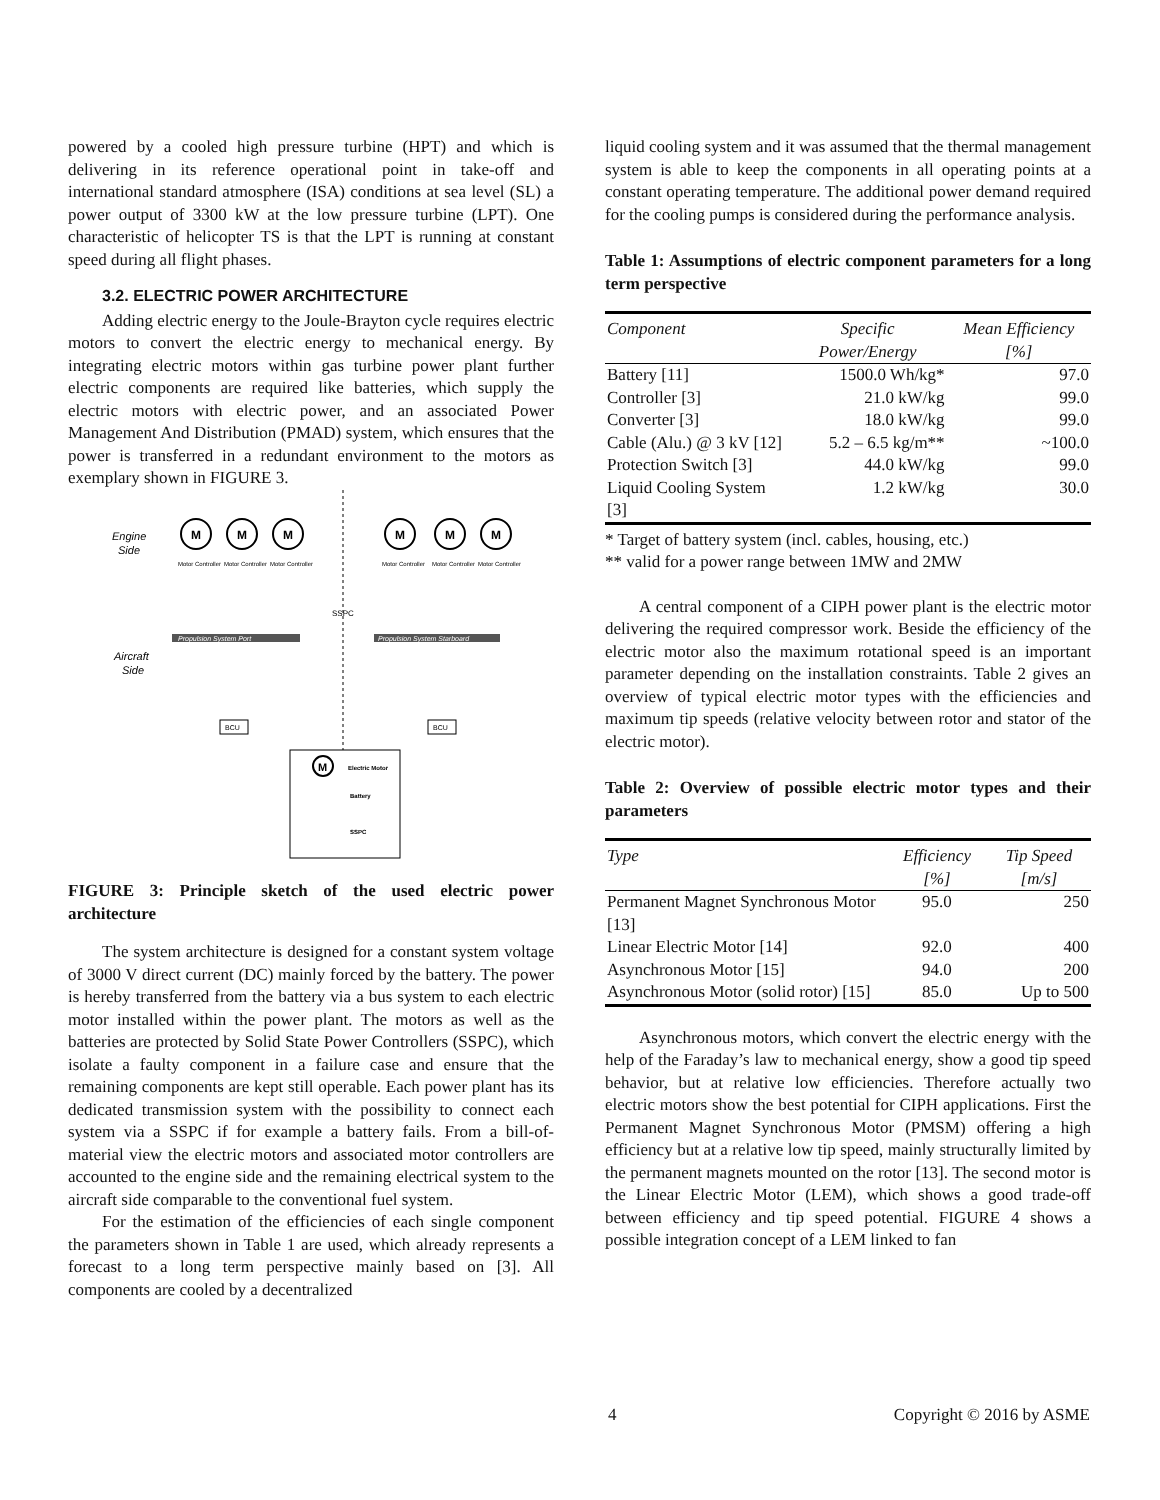powered by a cooled high pressure turbine (HPT) and which is delivering in its reference operational point in take-off and international standard atmosphere (ISA) conditions at sea level (SL) a power output of 3300 kW at the low pressure turbine (LPT). One characteristic of helicopter TS is that the LPT is running at constant speed during all flight phases.
3.2. ELECTRIC POWER ARCHITECTURE
Adding electric energy to the Joule-Brayton cycle requires electric motors to convert the electric energy to mechanical energy. By integrating electric motors within gas turbine power plant further electric components are required like batteries, which supply the electric motors with electric power, and an associated Power Management And Distribution (PMAD) system, which ensures that the power is transferred in a redundant environment to the motors as exemplary shown in FIGURE 3.
Engine
Side
Aircraft
Side
M
M
M
M
M
M
Motor Controller
Motor Controller
Motor Controller
Motor Controller
Motor Controller
Motor Controller
SSPC
Propulsion System Port
Propulsion System Starboard
BCU
BCU
M
Electric Motor
Battery
SSPC
FIGURE 3: Principle sketch of the used electric power architecture
The system architecture is designed for a constant system voltage of 3000 V direct current (DC) mainly forced by the battery. The power is hereby transferred from the battery via a bus system to each electric motor installed within the power plant. The motors as well as the batteries are protected by Solid State Power Controllers (SSPC), which isolate a faulty component in a failure case and ensure that the remaining components are kept still operable. Each power plant has its dedicated transmission system with the possibility to connect each system via a SSPC if for example a battery fails. From a bill-of-material view the electric motors and associated motor controllers are accounted to the engine side and the remaining electrical system to the aircraft side comparable to the conventional fuel system.
For the estimation of the efficiencies of each single component the parameters shown in Table 1 are used, which already represents a forecast to a long term perspective mainly based on [3]. All components are cooled by a decentralized
liquid cooling system and it was assumed that the thermal management system is able to keep the components in all operating points at a constant operating temperature. The additional power demand required for the cooling pumps is considered during the performance analysis.
Table 1: Assumptions of electric component parameters for a long term perspective
| Component | Specific Power/Energy | Mean Efficiency [%] |
| --- | --- | --- |
| Battery [11] | 1500.0 Wh/kg* | 97.0 |
| Controller [3] | 21.0 kW/kg | 99.0 |
| Converter [3] | 18.0 kW/kg | 99.0 |
| Cable (Alu.) @ 3 kV [12] | 5.2 – 6.5 kg/m** | ~100.0 |
| Protection Switch [3] | 44.0 kW/kg | 99.0 |
| Liquid Cooling System [3] | 1.2 kW/kg | 30.0 |
* Target of battery system (incl. cables, housing, etc.)
** valid for a power range between 1MW and 2MW
A central component of a CIPH power plant is the electric motor delivering the required compressor work. Beside the efficiency of the electric motor also the maximum rotational speed is an important parameter depending on the installation constraints. Table 2 gives an overview of typical electric motor types with the efficiencies and maximum tip speeds (relative velocity between rotor and stator of the electric motor).
Table 2: Overview of possible electric motor types and their parameters
| Type | Efficiency [%] | Tip Speed [m/s] |
| --- | --- | --- |
| Permanent Magnet Synchronous Motor [13] | 95.0 | 250 |
| Linear Electric Motor [14] | 92.0 | 400 |
| Asynchronous Motor [15] | 94.0 | 200 |
| Asynchronous Motor (solid rotor) [15] | 85.0 | Up to 500 |
Asynchronous motors, which convert the electric energy with the help of the Faraday’s law to mechanical energy, show a good tip speed behavior, but at relative low efficiencies. Therefore actually two electric motors show the best potential for CIPH applications. First the Permanent Magnet Synchronous Motor (PMSM) offering a high efficiency but at a relative low tip speed, mainly structurally limited by the permanent magnets mounted on the rotor [13]. The second motor is the Linear Electric Motor (LEM), which shows a good trade-off between efficiency and tip speed potential. FIGURE 4 shows a possible integration concept of a LEM linked to fan
4 Copyright © 2016 by ASME